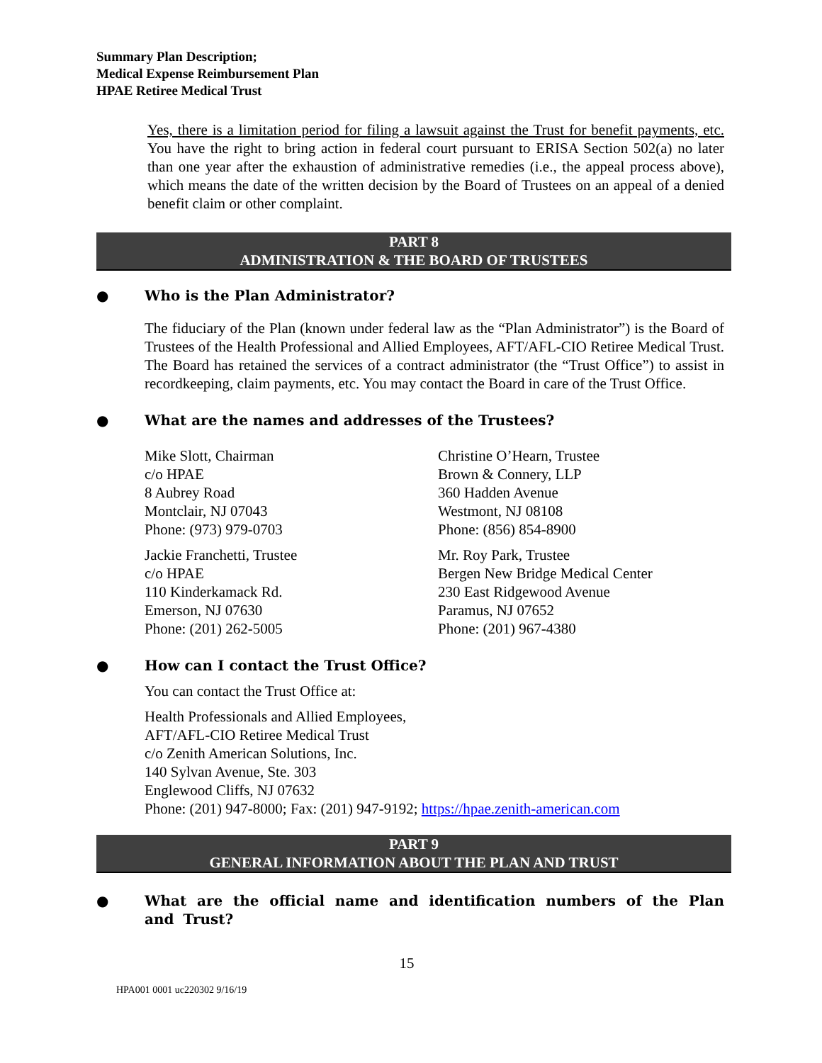Summary Plan Description;
Medical Expense Reimbursement Plan
HPAE Retiree Medical Trust
Yes, there is a limitation period for filing a lawsuit against the Trust for benefit payments, etc. You have the right to bring action in federal court pursuant to ERISA Section 502(a) no later than one year after the exhaustion of administrative remedies (i.e., the appeal process above), which means the date of the written decision by the Board of Trustees on an appeal of a denied benefit claim or other complaint.
PART 8
ADMINISTRATION & THE BOARD OF TRUSTEES
● Who is the Plan Administrator?
The fiduciary of the Plan (known under federal law as the “Plan Administrator”) is the Board of Trustees of the Health Professional and Allied Employees, AFT/AFL-CIO Retiree Medical Trust. The Board has retained the services of a contract administrator (the “Trust Office”) to assist in recordkeeping, claim payments, etc. You may contact the Board in care of the Trust Office.
● What are the names and addresses of the Trustees?
Mike Slott, Chairman
c/o HPAE
8 Aubrey Road
Montclair, NJ 07043
Phone: (973) 979-0703
Christine O’Hearn, Trustee
Brown & Connery, LLP
360 Hadden Avenue
Westmont, NJ 08108
Phone: (856) 854-8900
Jackie Franchetti, Trustee
c/o HPAE
110 Kinderkamack Rd.
Emerson, NJ 07630
Phone: (201) 262-5005
Mr. Roy Park, Trustee
Bergen New Bridge Medical Center
230 East Ridgewood Avenue
Paramus, NJ 07652
Phone: (201) 967-4380
● How can I contact the Trust Office?
You can contact the Trust Office at:
Health Professionals and Allied Employees,
AFT/AFL-CIO Retiree Medical Trust
c/o Zenith American Solutions, Inc.
140 Sylvan Avenue, Ste. 303
Englewood Cliffs, NJ 07632
Phone: (201) 947-8000; Fax: (201) 947-9192; https://hpae.zenith-american.com
PART 9
GENERAL INFORMATION ABOUT THE PLAN AND TRUST
● What are the official name and identification numbers of the Plan and Trust?
15
HPA001 0001 uc220302 9/16/19